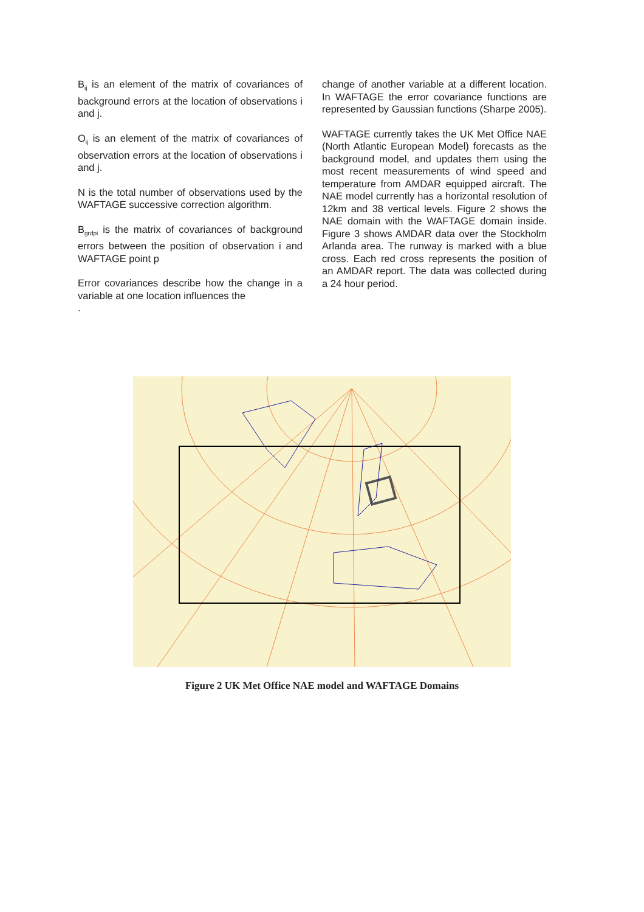B<sub>ij</sub> is an element of the matrix of covariances of background errors at the location of observations i and j.
O<sub>ij</sub> is an element of the matrix of covariances of observation errors at the location of observations i and j.
N is the total number of observations used by the WAFTAGE successive correction algorithm.
B<sub>grdpi</sub> is the matrix of covariances of background errors between the position of observation i and WAFTAGE point p
Error covariances describe how the change in a variable at one location influences the
.
change of another variable at a different location. In WAFTAGE the error covariance functions are represented by Gaussian functions (Sharpe 2005).
WAFTAGE currently takes the UK Met Office NAE (North Atlantic European Model) forecasts as the background model, and updates them using the most recent measurements of wind speed and temperature from AMDAR equipped aircraft. The NAE model currently has a horizontal resolution of 12km and 38 vertical levels. Figure 2 shows the NAE domain with the WAFTAGE domain inside. Figure 3 shows AMDAR data over the Stockholm Arlanda area. The runway is marked with a blue cross. Each red cross represents the position of an AMDAR report. The data was collected during a 24 hour period.
Figure 2 UK Met Office NAE model and WAFTAGE Domains